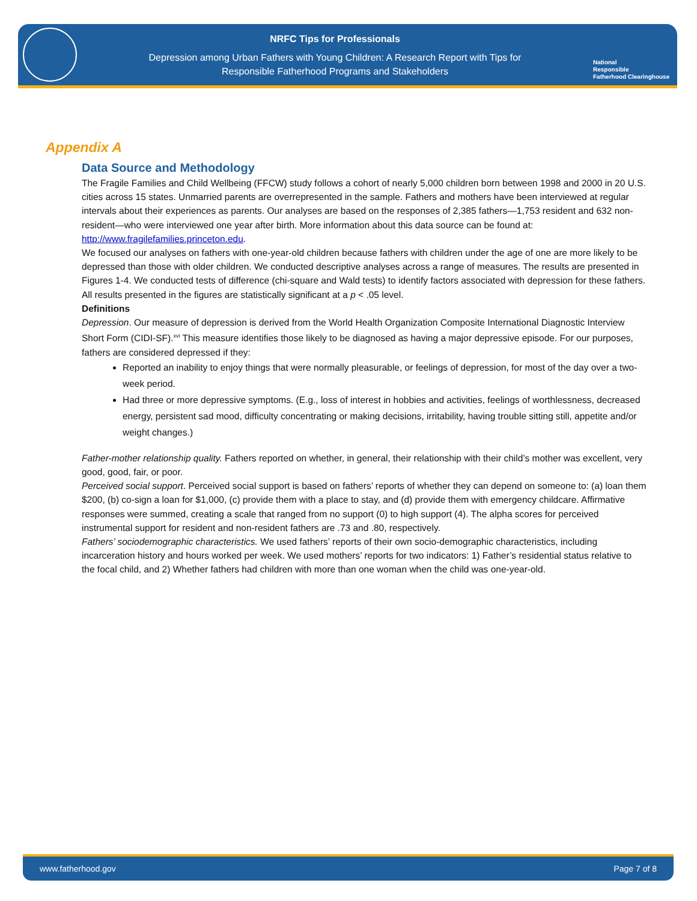NRFC Tips for Professionals
Depression among Urban Fathers with Young Children: A Research Report with Tips for
Responsible Fatherhood Programs and Stakeholders
National
Responsible
Fatherhood Clearinghouse
Appendix A
Data Source and Methodology
The Fragile Families and Child Wellbeing (FFCW) study follows a cohort of nearly 5,000 children born between 1998 and 2000 in 20 U.S. cities across 15 states. Unmarried parents are overrepresented in the sample. Fathers and mothers have been interviewed at regular intervals about their experiences as parents. Our analyses are based on the responses of 2,385 fathers—1,753 resident and 632 non-resident—who were interviewed one year after birth. More information about this data source can be found at: http://www.fragilefamilies.princeton.edu.
We focused our analyses on fathers with one-year-old children because fathers with children under the age of one are more likely to be depressed than those with older children. We conducted descriptive analyses across a range of measures. The results are presented in Figures 1-4. We conducted tests of difference (chi-square and Wald tests) to identify factors associated with depression for these fathers. All results presented in the figures are statistically significant at a p < .05 level.
Definitions
Depression. Our measure of depression is derived from the World Health Organization Composite International Diagnostic Interview Short Form (CIDI-SF).<sup>xvi</sup> This measure identifies those likely to be diagnosed as having a major depressive episode. For our purposes, fathers are considered depressed if they:
Reported an inability to enjoy things that were normally pleasurable, or feelings of depression, for most of the day over a two-week period.
Had three or more depressive symptoms. (E.g., loss of interest in hobbies and activities, feelings of worthlessness, decreased energy, persistent sad mood, difficulty concentrating or making decisions, irritability, having trouble sitting still, appetite and/or weight changes.)
Father-mother relationship quality. Fathers reported on whether, in general, their relationship with their child’s mother was excellent, very good, good, fair, or poor.
Perceived social support. Perceived social support is based on fathers’ reports of whether they can depend on someone to: (a) loan them $200, (b) co-sign a loan for $1,000, (c) provide them with a place to stay, and (d) provide them with emergency childcare. Affirmative responses were summed, creating a scale that ranged from no support (0) to high support (4). The alpha scores for perceived instrumental support for resident and non-resident fathers are .73 and .80, respectively.
Fathers’ sociodemographic characteristics. We used fathers’ reports of their own socio-demographic characteristics, including incarceration history and hours worked per week. We used mothers’ reports for two indicators: 1) Father’s residential status relative to the focal child, and 2) Whether fathers had children with more than one woman when the child was one-year-old.
www.fatherhood.gov Page 7 of 8